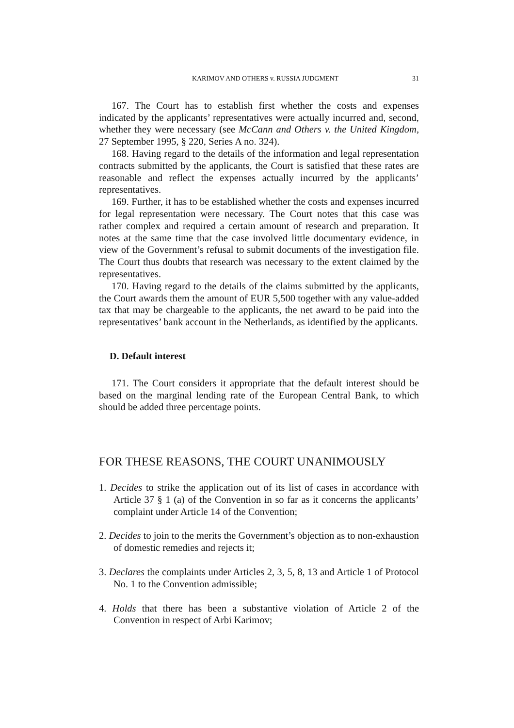KARIMOV AND OTHERS v. RUSSIA JUDGMENT 31
167. The Court has to establish first whether the costs and expenses indicated by the applicants’ representatives were actually incurred and, second, whether they were necessary (see McCann and Others v. the United Kingdom, 27 September 1995, § 220, Series A no. 324).
168. Having regard to the details of the information and legal representation contracts submitted by the applicants, the Court is satisfied that these rates are reasonable and reflect the expenses actually incurred by the applicants’ representatives.
169. Further, it has to be established whether the costs and expenses incurred for legal representation were necessary. The Court notes that this case was rather complex and required a certain amount of research and preparation. It notes at the same time that the case involved little documentary evidence, in view of the Government’s refusal to submit documents of the investigation file. The Court thus doubts that research was necessary to the extent claimed by the representatives.
170. Having regard to the details of the claims submitted by the applicants, the Court awards them the amount of EUR 5,500 together with any value-added tax that may be chargeable to the applicants, the net award to be paid into the representatives’ bank account in the Netherlands, as identified by the applicants.
D. Default interest
171. The Court considers it appropriate that the default interest should be based on the marginal lending rate of the European Central Bank, to which should be added three percentage points.
FOR THESE REASONS, THE COURT UNANIMOUSLY
1. Decides to strike the application out of its list of cases in accordance with Article 37 § 1 (a) of the Convention in so far as it concerns the applicants’ complaint under Article 14 of the Convention;
2. Decides to join to the merits the Government’s objection as to non-exhaustion of domestic remedies and rejects it;
3. Declares the complaints under Articles 2, 3, 5, 8, 13 and Article 1 of Protocol No. 1 to the Convention admissible;
4. Holds that there has been a substantive violation of Article 2 of the Convention in respect of Arbi Karimov;